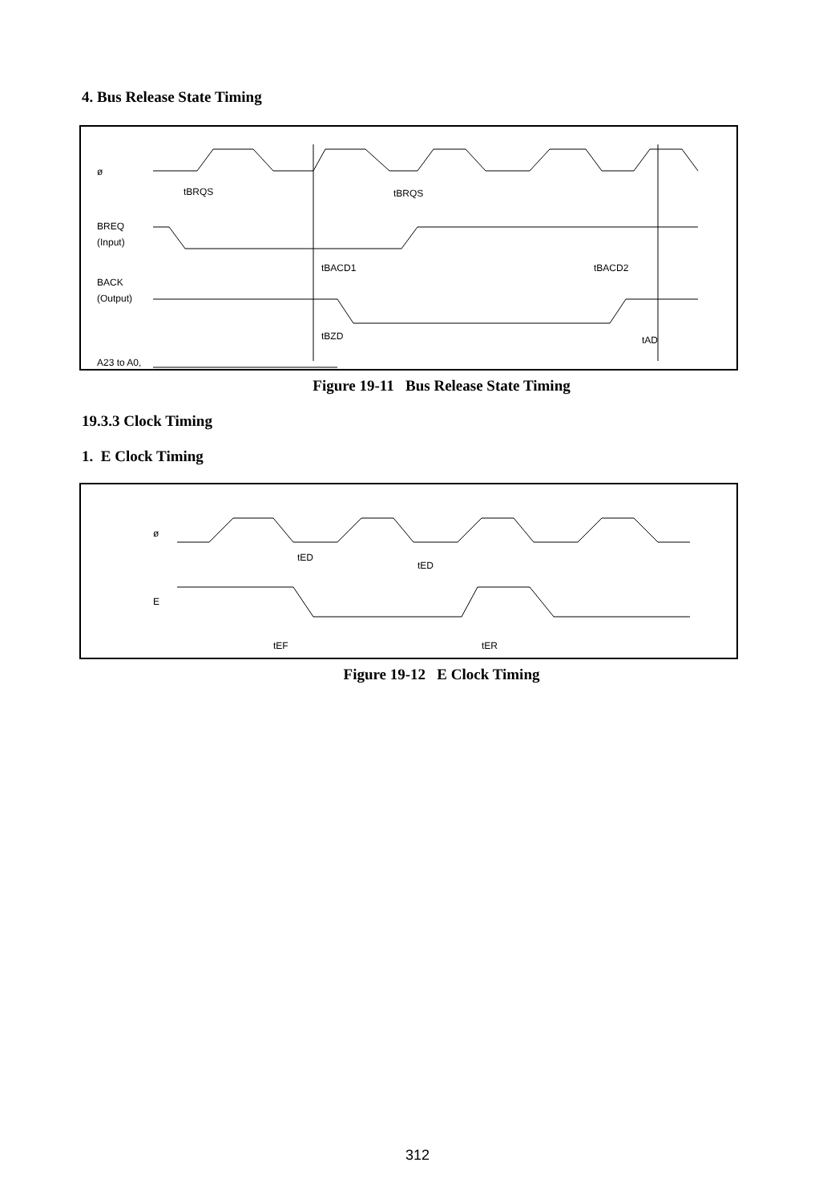4. Bus Release State Timing
ø
tBRQS
tBRQS
BREQ
(Input)
tBACD1
tBACD2
BACK
(Output)
tBZD
tAD
A23 to A0,
RD, HWR, LWR
Figure 19-11 Bus Release State Timing
19.3.3 Clock Timing
1. E Clock Timing
ø
tED
tED
E
tEF
tER
Figure 19-12 E Clock Timing
312